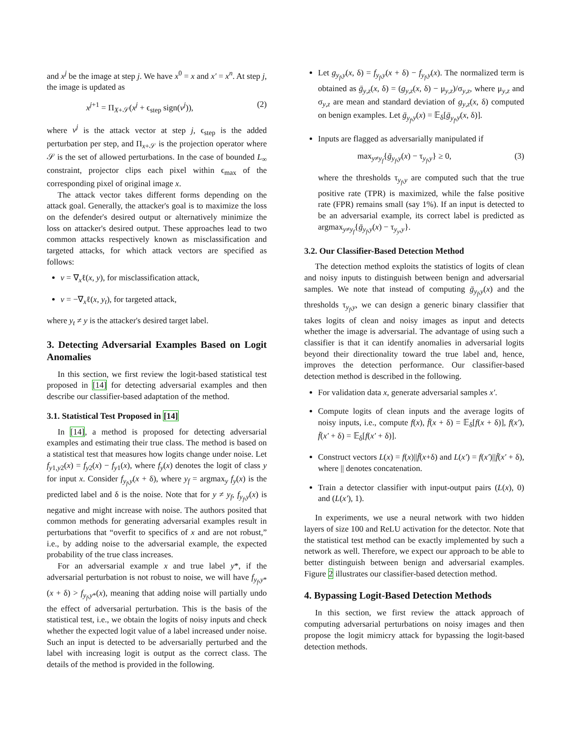and x<sup>j</sup> be the image at step j. We have x<sup>0</sup> = x and x′ = x<sup>n</sup>. At step j, the image is updated as
x<sup>j+1</sup> = Π<sub>X+𝒮</sub>(x<sup>j</sup> + ϵ<sub>step</sub> sign(v<sup>j</sup>)), (2)
where v<sup>j</sup> is the attack vector at step j, ϵ<sub>step</sub> is the added perturbation per step, and Π<sub>x+𝒮</sub> is the projection operator where 𝒮 is the set of allowed perturbations. In the case of bounded L<sub>∞</sub> constraint, projector clips each pixel within ϵ<sub>max</sub> of the corresponding pixel of original image x.
The attack vector takes different forms depending on the attack goal. Generally, the attacker's goal is to maximize the loss on the defender's desired output or alternatively minimize the loss on attacker's desired output. These approaches lead to two common attacks respectively known as misclassification and targeted attacks, for which attack vectors are specified as follows:
v = ∇<sub>x</sub>ℓ(x, y), for misclassification attack,
v = −∇<sub>x</sub>ℓ(x, y<sub>t</sub>), for targeted attack,
where y<sub>t</sub> ≠ y is the attacker's desired target label.
3. Detecting Adversarial Examples Based on Logit Anomalies
In this section, we first review the logit-based statistical test proposed in [14] for detecting adversarial examples and then describe our classifier-based adaptation of the method.
3.1. Statistical Test Proposed in [14]
In [14], a method is proposed for detecting adversarial examples and estimating their true class. The method is based on a statistical test that measures how logits change under noise. Let f<sub>y1,y2</sub>(x) = f<sub>y2</sub>(x) − f<sub>y1</sub>(x), where f<sub>y</sub>(x) denotes the logit of class y for input x. Consider f<sub>y<sub>f</sub>,y</sub>(x + δ), where y<sub>f</sub> = argmax<sub>y</sub> f<sub>y</sub>(x) is the predicted label and δ is the noise. Note that for y ≠ y<sub>f</sub>, f<sub>y<sub>f</sub>,y</sub>(x) is negative and might increase with noise. The authors posited that common methods for generating adversarial examples result in perturbations that “overfit to specifics of x and are not robust,” i.e., by adding noise to the adversarial example, the expected probability of the true class increases.
For an adversarial example x and true label y*, if the adversarial perturbation is not robust to noise, we will have f<sub>y<sub>f</sub>,y*</sub>(x + δ) > f<sub>y<sub>f</sub>,y*</sub>(x), meaning that adding noise will partially undo the effect of adversarial perturbation. This is the basis of the statistical test, i.e., we obtain the logits of noisy inputs and check whether the expected logit value of a label increased under noise. Such an input is detected to be adversarially perturbed and the label with increasing logit is output as the correct class. The details of the method is provided in the following.
Let g<sub>y<sub>f</sub>,y</sub>(x, δ) = f<sub>y<sub>f</sub>,y</sub>(x + δ) − f<sub>y<sub>f</sub>,y</sub>(x). The normalized term is obtained as ḡ<sub>y,z</sub>(x, δ) = (g<sub>y,z</sub>(x, δ) − μ<sub>y,z</sub>)/σ<sub>y,z</sub>, where μ<sub>y,z</sub> and σ<sub>y,z</sub> are mean and standard deviation of g<sub>y,z</sub>(x, δ) computed on benign examples. Let ḡ<sub>y<sub>f</sub>,y</sub>(x) = 𝔼<sub>δ</sub>[ḡ<sub>y<sub>f</sub>,y</sub>(x, δ)].
Inputs are flagged as adversarially manipulated if
max<sub>y≠y<sub>f</sub></sub>{ḡ<sub>y<sub>f</sub>,y</sub>(x) − τ<sub>y<sub>f</sub>,y</sub>} ≥ 0, (3)
where the thresholds τ<sub>y<sub>f</sub>,y</sub> are computed such that the true positive rate (TPR) is maximized, while the false positive rate (FPR) remains small (say 1%). If an input is detected to be an adversarial example, its correct label is predicted as argmax<sub>y≠y<sub>f</sub></sub>{ḡ<sub>y<sub>f</sub>,y</sub>(x) − τ<sub>y<sub>y</sub>,y</sub>}.
3.2. Our Classifier-Based Detection Method
The detection method exploits the statistics of logits of clean and noisy inputs to distinguish between benign and adversarial samples. We note that instead of computing ḡ<sub>y<sub>f</sub>,y</sub>(x) and the thresholds τ<sub>y<sub>f</sub>,y</sub>, we can design a generic binary classifier that takes logits of clean and noisy images as input and detects whether the image is adversarial. The advantage of using such a classifier is that it can identify anomalies in adversarial logits beyond their directionality toward the true label and, hence, improves the detection performance. Our classifier-based detection method is described in the following.
For validation data x, generate adversarial samples x′.
Compute logits of clean inputs and the average logits of noisy inputs, i.e., compute f(x), f̄(x + δ) = 𝔼<sub>δ</sub>[f(x + δ)], f(x′), f̄(x′ + δ) = 𝔼<sub>δ</sub>[f(x′ + δ)].
Construct vectors L(x) = f(x)||f̄(x+δ) and L(x′) = f(x′)||f̄(x′ + δ), where || denotes concatenation.
Train a detector classifier with input-output pairs (L(x), 0) and (L(x′), 1).
In experiments, we use a neural network with two hidden layers of size 100 and ReLU activation for the detector. Note that the statistical test method can be exactly implemented by such a network as well. Therefore, we expect our approach to be able to better distinguish between benign and adversarial examples. Figure 2 illustrates our classifier-based detection method.
4. Bypassing Logit-Based Detection Methods
In this section, we first review the attack approach of computing adversarial perturbations on noisy images and then propose the logit mimicry attack for bypassing the logit-based detection methods.